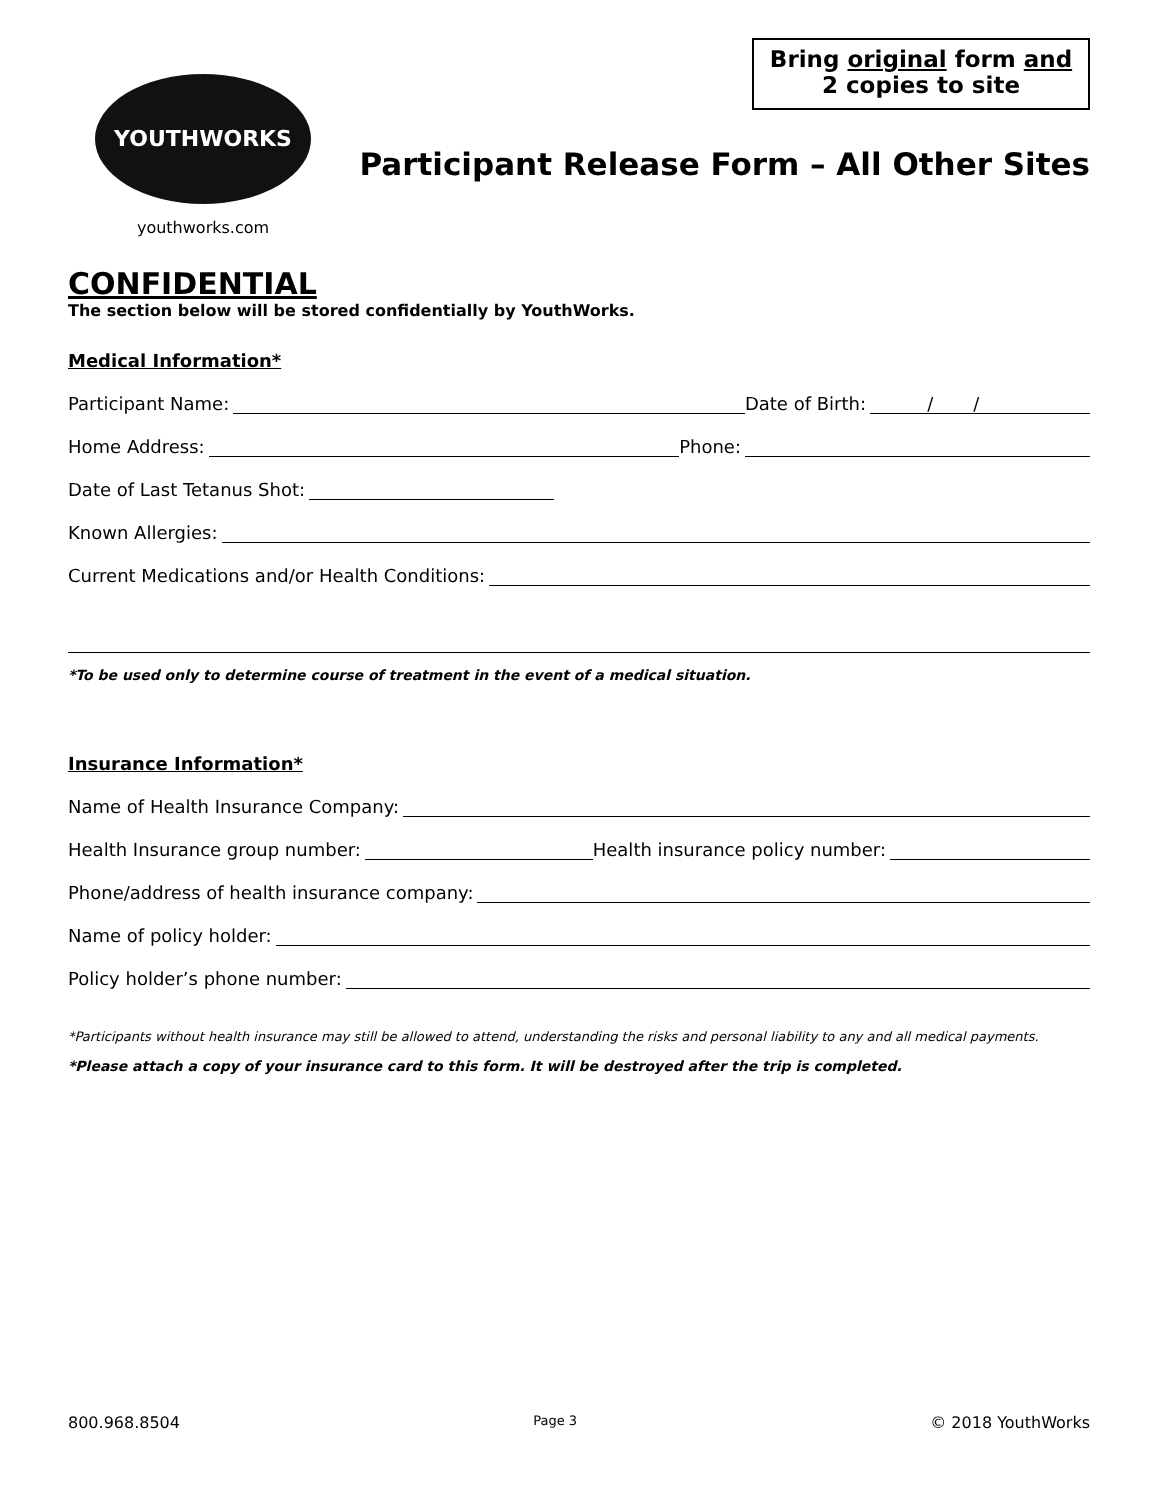YOUTHWORKS
youthworks.com
Bring original form and
2 copies to site
Participant Release Form – All Other Sites
CONFIDENTIAL
The section below will be stored confidentially by YouthWorks.
Medical Information*
Participant Name: Date of Birth: / /
Home Address: Phone:
Date of Last Tetanus Shot:
Known Allergies:
Current Medications and/or Health Conditions:
*To be used only to determine course of treatment in the event of a medical situation.
Insurance Information*
Name of Health Insurance Company:
Health Insurance group number: Health insurance policy number:
Phone/address of health insurance company:
Name of policy holder:
Policy holder’s phone number:
*Participants without health insurance may still be allowed to attend, understanding the risks and personal liability to any and all medical payments.
*Please attach a copy of your insurance card to this form. It will be destroyed after the trip is completed.
800.968.8504 Page 3 © 2018 YouthWorks